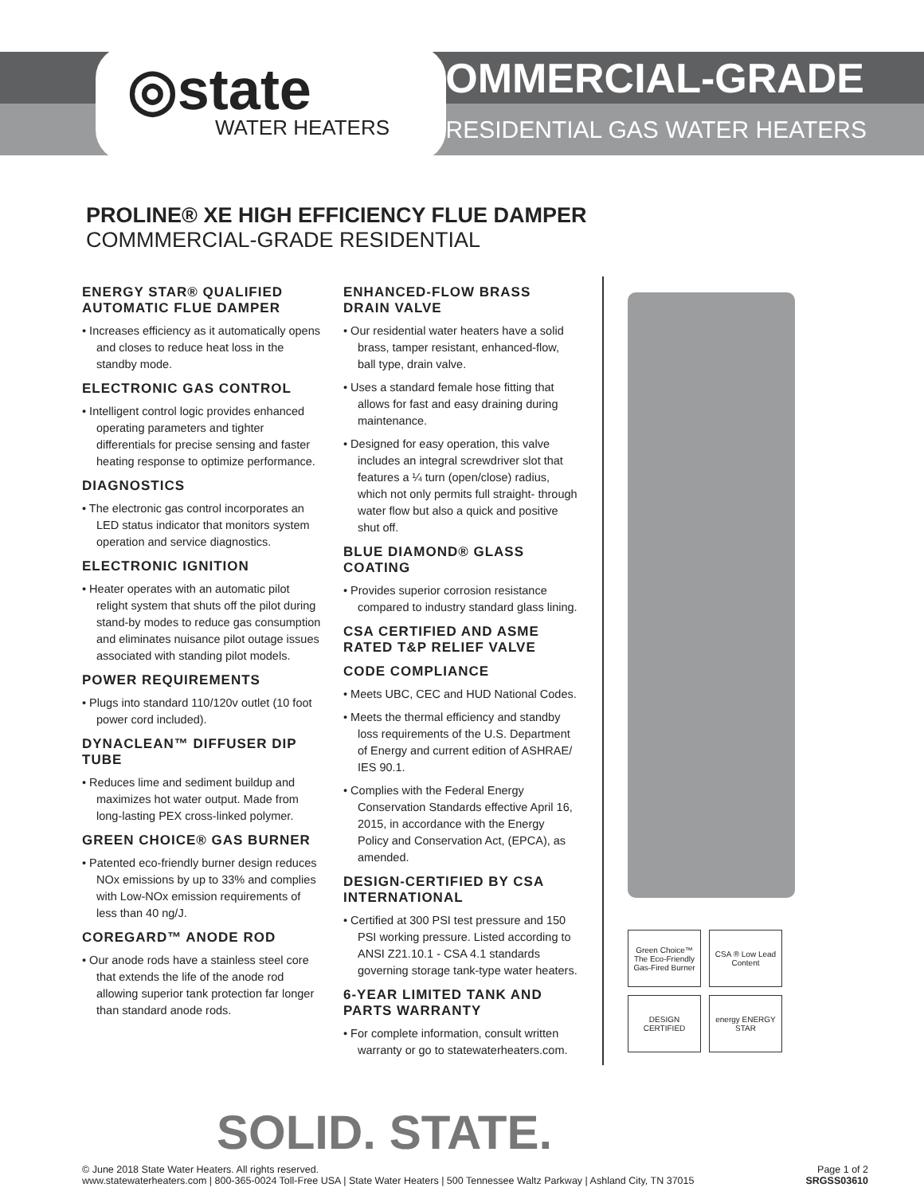◎state
WATER HEATERS
COMMERCIAL-GRADE
RESIDENTIAL GAS WATER HEATERS
PROLINE® XE HIGH EFFICIENCY FLUE DAMPER
COMMMERCIAL-GRADE RESIDENTIAL
ENERGY STAR® QUALIFIED AUTOMATIC FLUE DAMPER
• Increases efficiency as it automatically opens and closes to reduce heat loss in the standby mode.
ELECTRONIC GAS CONTROL
• Intelligent control logic provides enhanced operating parameters and tighter differentials for precise sensing and faster heating response to optimize performance.
DIAGNOSTICS
• The electronic gas control incorporates an LED status indicator that monitors system operation and service diagnostics.
ELECTRONIC IGNITION
• Heater operates with an automatic pilot relight system that shuts off the pilot during stand-by modes to reduce gas consumption and eliminates nuisance pilot outage issues associated with standing pilot models.
POWER REQUIREMENTS
• Plugs into standard 110/120v outlet (10 foot power cord included).
DYNACLEAN™ DIFFUSER DIP TUBE
• Reduces lime and sediment buildup and maximizes hot water output. Made from long-lasting PEX cross-linked polymer.
GREEN CHOICE® GAS BURNER
• Patented eco-friendly burner design reduces NOx emissions by up to 33% and complies with Low-NOx emission requirements of less than 40 ng/J.
COREGARD™ ANODE ROD
• Our anode rods have a stainless steel core that extends the life of the anode rod allowing superior tank protection far longer than standard anode rods.
ENHANCED-FLOW BRASS DRAIN VALVE
• Our residential water heaters have a solid brass, tamper resistant, enhanced-flow, ball type, drain valve.
• Uses a standard female hose fitting that allows for fast and easy draining during maintenance.
• Designed for easy operation, this valve includes an integral screwdriver slot that features a ¼ turn (open/close) radius, which not only permits full straight- through water flow but also a quick and positive shut off.
BLUE DIAMOND® GLASS COATING
• Provides superior corrosion resistance compared to industry standard glass lining.
CSA CERTIFIED AND ASME RATED T&P RELIEF VALVE
CODE COMPLIANCE
• Meets UBC, CEC and HUD National Codes.
• Meets the thermal efficiency and standby loss requirements of the U.S. Department of Energy and current edition of ASHRAE/ IES 90.1.
• Complies with the Federal Energy Conservation Standards effective April 16, 2015, in accordance with the Energy Policy and Conservation Act, (EPCA), as amended.
DESIGN-CERTIFIED BY CSA INTERNATIONAL
• Certified at 300 PSI test pressure and 150 PSI working pressure. Listed according to ANSI Z21.10.1 - CSA 4.1 standards governing storage tank-type water heaters.
6-YEAR LIMITED TANK AND PARTS WARRANTY
• For complete information, consult written warranty or go to statewaterheaters.com.
Green Choice™ The Eco-Friendly Gas-Fired Burner
CSA ® Low Lead Content
DESIGN CERTIFIED
energy ENERGY STAR
SOLID. STATE.
© June 2018 State Water Heaters. All rights reserved.
www.statewaterheaters.com | 800-365-0024 Toll-Free USA | State Water Heaters | 500 Tennessee Waltz Parkway | Ashland City, TN 37015
Page 1 of 2
SRGSS03610